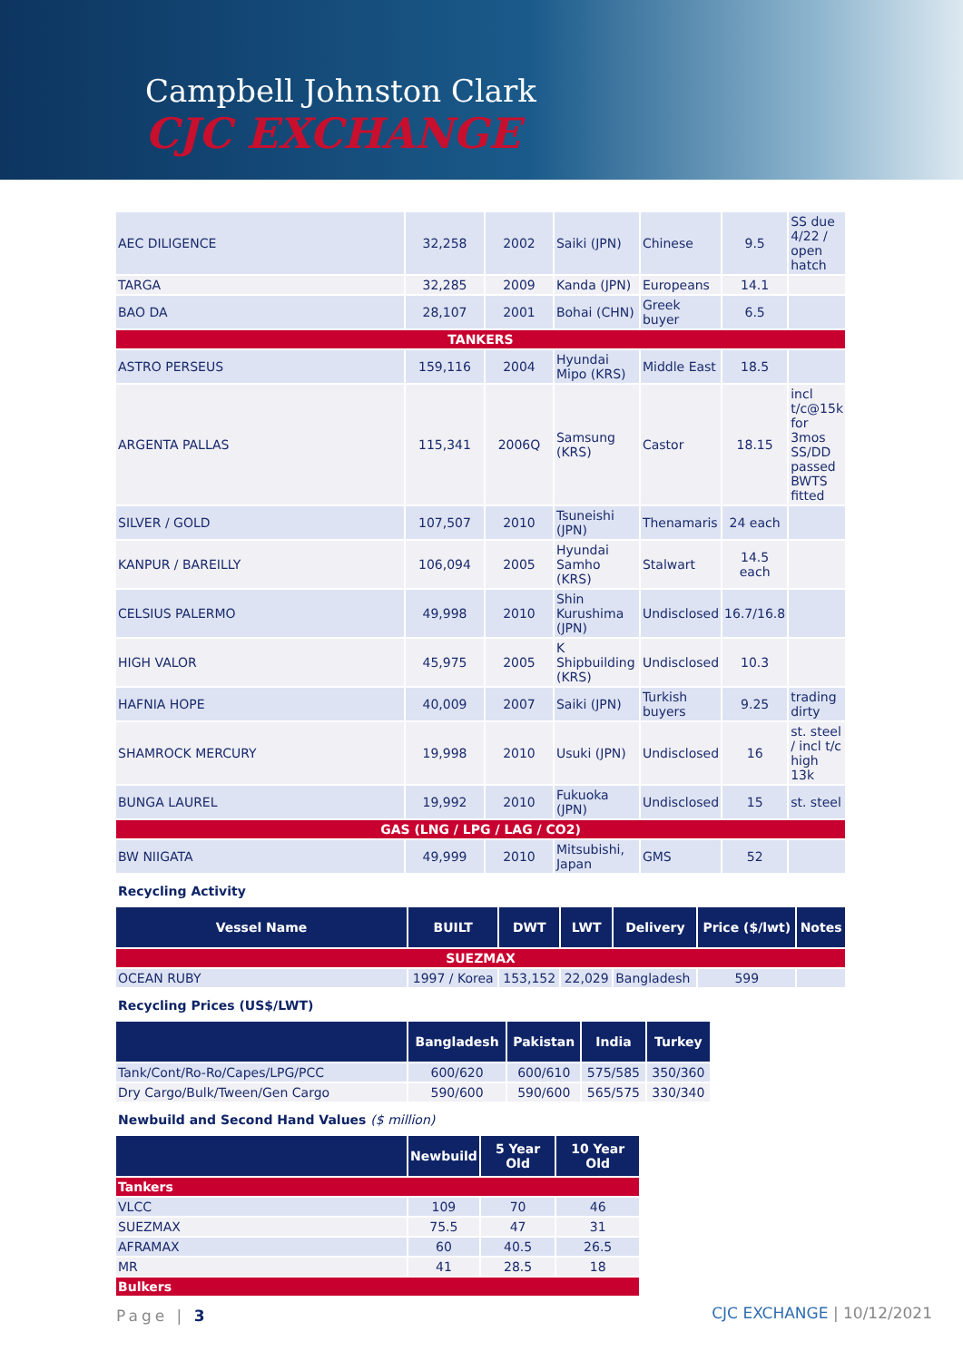Campbell Johnston Clark
CJC EXCHANGE
| AEC DILIGENCE | 32,258 | 2002 | Saiki (JPN) | Chinese | 9.5 | SS due 4/22 / open hatch |
| TARGA | 32,285 | 2009 | Kanda (JPN) | Europeans | 14.1 | |
| BAO DA | 28,107 | 2001 | Bohai (CHN) | Greek buyer | 6.5 | |
| TANKERS | | | | | | |
| ASTRO PERSEUS | 159,116 | 2004 | Hyundai Mipo (KRS) | Middle East | 18.5 | |
| ARGENTA PALLAS | 115,341 | 2006Q | Samsung (KRS) | Castor | 18.15 | incl t/c@15k for 3mos SS/DD passed BWTS fitted |
| SILVER / GOLD | 107,507 | 2010 | Tsuneishi (JPN) | Thenamaris | 24 each | |
| KANPUR / BAREILLY | 106,094 | 2005 | Hyundai Samho (KRS) | Stalwart | 14.5 each | |
| CELSIUS PALERMO | 49,998 | 2010 | Shin Kurushima (JPN) | Undisclosed | 16.7/16.8 | |
| HIGH VALOR | 45,975 | 2005 | K Shipbuilding (KRS) | Undisclosed | 10.3 | |
| HAFNIA HOPE | 40,009 | 2007 | Saiki (JPN) | Turkish buyers | 9.25 | trading dirty |
| SHAMROCK MERCURY | 19,998 | 2010 | Usuki (JPN) | Undisclosed | 16 | st. steel / incl t/c high 13k |
| BUNGA LAUREL | 19,992 | 2010 | Fukuoka (JPN) | Undisclosed | 15 | st. steel |
| GAS (LNG / LPG / LAG / CO2) | | | | | | |
| BW NIIGATA | 49,999 | 2010 | Mitsubishi, Japan | GMS | 52 | |
Recycling Activity
| Vessel Name | BUILT | DWT | LWT | Delivery | Price ($/lwt) | Notes |
| --- | --- | --- | --- | --- | --- | --- |
| SUEZMAX | | | | | | |
| OCEAN RUBY | 1997 / Korea | 153,152 | 22,029 | Bangladesh | 599 | |
Recycling Prices (US$/LWT)
| | Bangladesh | Pakistan | India | Turkey |
| --- | --- | --- | --- | --- |
| Tank/Cont/Ro-Ro/Capes/LPG/PCC | 600/620 | 600/610 | 575/585 | 350/360 |
| Dry Cargo/Bulk/Tween/Gen Cargo | 590/600 | 590/600 | 565/575 | 330/340 |
Newbuild and Second Hand Values ($ million)
| | Newbuild | 5 Year Old | 10 Year Old |
| --- | --- | --- | --- |
| Tankers | | | |
| VLCC | 109 | 70 | 46 |
| SUEZMAX | 75.5 | 47 | 31 |
| AFRAMAX | 60 | 40.5 | 26.5 |
| MR | 41 | 28.5 | 18 |
| Bulkers | | | |
Page | 3
CJC EXCHANGE | 10/12/2021